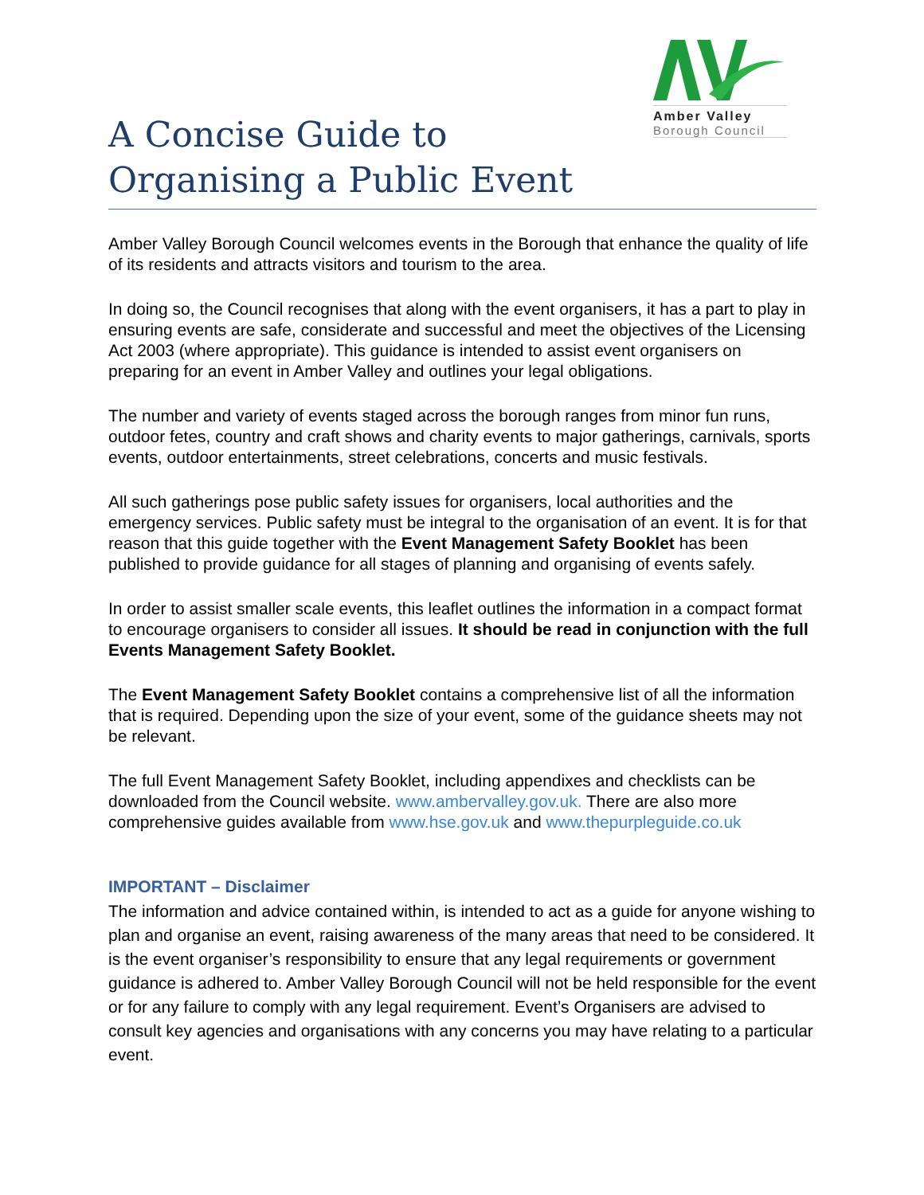Amber Valley
Borough Council
A Concise Guide to
Organising a Public Event
Amber Valley Borough Council welcomes events in the Borough that enhance the quality of life of its residents and attracts visitors and tourism to the area.
In doing so, the Council recognises that along with the event organisers, it has a part to play in ensuring events are safe, considerate and successful and meet the objectives of the Licensing Act 2003 (where appropriate). This guidance is intended to assist event organisers on preparing for an event in Amber Valley and outlines your legal obligations.
The number and variety of events staged across the borough ranges from minor fun runs, outdoor fetes, country and craft shows and charity events to major gatherings, carnivals, sports events, outdoor entertainments, street celebrations, concerts and music festivals.
All such gatherings pose public safety issues for organisers, local authorities and the emergency services. Public safety must be integral to the organisation of an event. It is for that reason that this guide together with the Event Management Safety Booklet has been published to provide guidance for all stages of planning and organising of events safely.
In order to assist smaller scale events, this leaflet outlines the information in a compact format to encourage organisers to consider all issues. It should be read in conjunction with the full Events Management Safety Booklet.
The Event Management Safety Booklet contains a comprehensive list of all the information that is required. Depending upon the size of your event, some of the guidance sheets may not be relevant.
The full Event Management Safety Booklet, including appendixes and checklists can be downloaded from the Council website. www.ambervalley.gov.uk. There are also more comprehensive guides available from www.hse.gov.uk and www.thepurpleguide.co.uk
IMPORTANT – Disclaimer
The information and advice contained within, is intended to act as a guide for anyone wishing to plan and organise an event, raising awareness of the many areas that need to be considered. It is the event organiser’s responsibility to ensure that any legal requirements or government guidance is adhered to. Amber Valley Borough Council will not be held responsible for the event or for any failure to comply with any legal requirement. Event’s Organisers are advised to consult key agencies and organisations with any concerns you may have relating to a particular event.